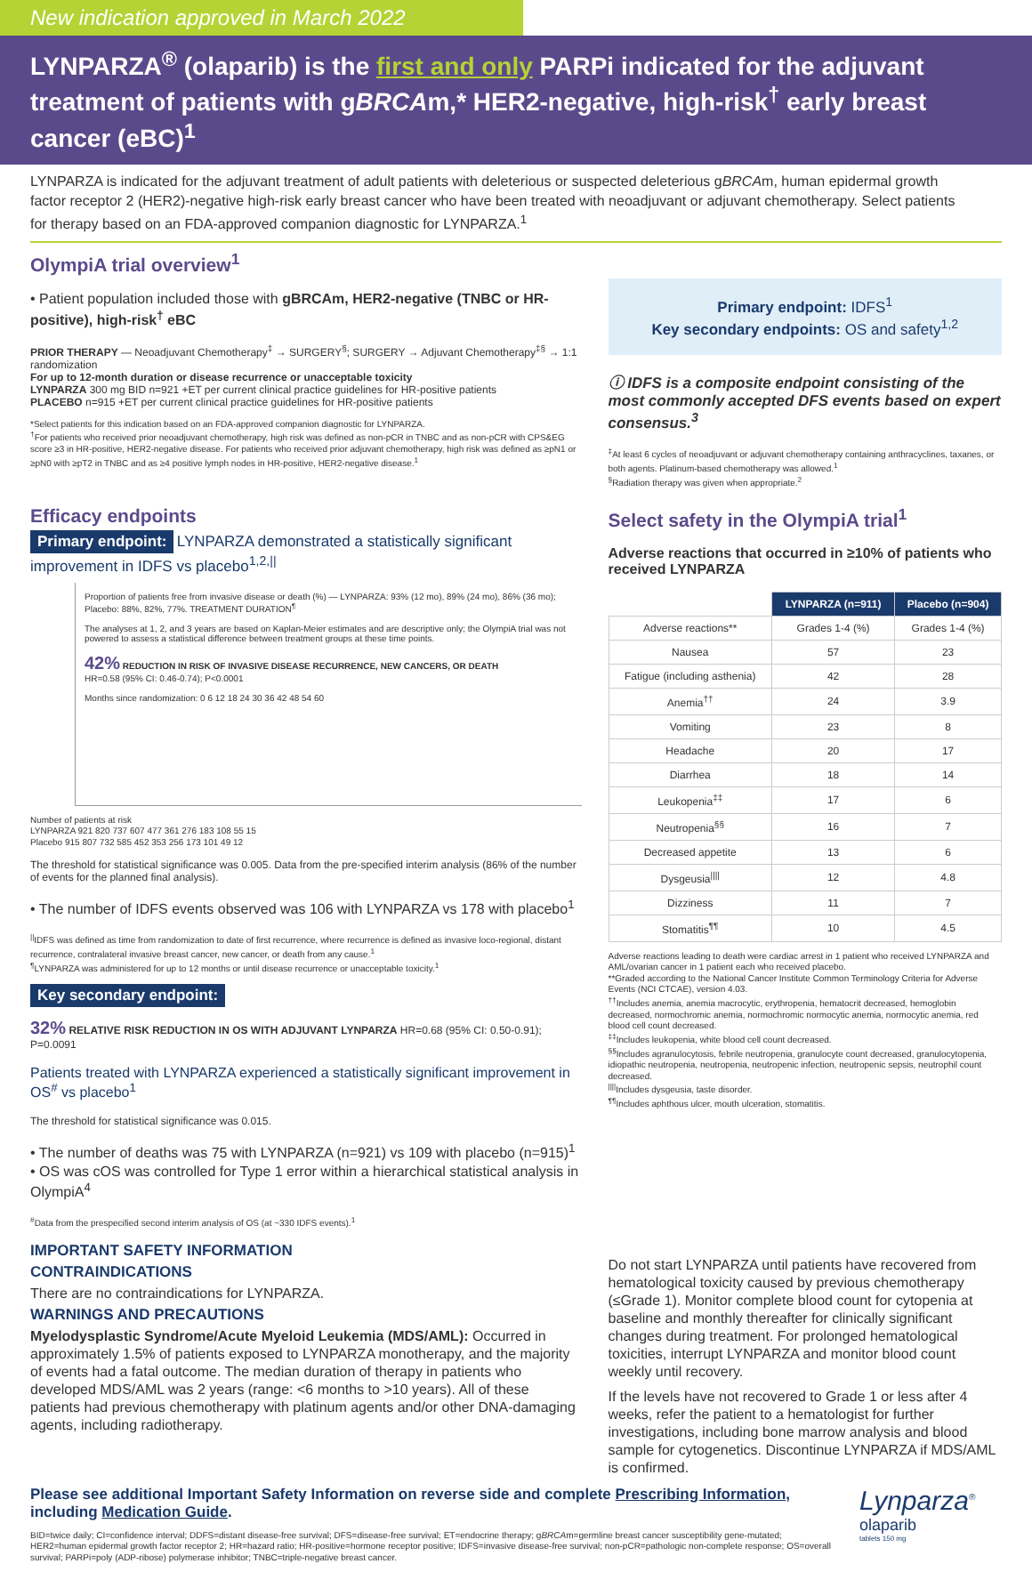New indication approved in March 2022
LYNPARZA<sup>®</sup> (olaparib) is the first and only PARPi indicated for the adjuvant treatment of patients with gBRCAm,* HER2-negative, high-risk<sup>†</sup> early breast cancer (eBC)<sup>1</sup>
LYNPARZA is indicated for the adjuvant treatment of adult patients with deleterious or suspected deleterious gBRCAm, human epidermal growth factor receptor 2 (HER2)-negative high-risk early breast cancer who have been treated with neoadjuvant or adjuvant chemotherapy. Select patients for therapy based on an FDA-approved companion diagnostic for LYNPARZA.<sup>1</sup>
OlympiA trial overview<sup>1</sup>
• Patient population included those with gBRCAm, HER2-negative (TNBC or HR-positive), high-risk<sup>†</sup> eBC
PRIOR THERAPY — Neoadjuvant Chemotherapy<sup>‡</sup> → SURGERY<sup>§</sup>; SURGERY → Adjuvant Chemotherapy<sup>‡§</sup> → 1:1 randomization
For up to 12-month duration or disease recurrence or unacceptable toxicity
LYNPARZA 300 mg BID n=921 +ET per current clinical practice guidelines for HR-positive patients
PLACEBO n=915 +ET per current clinical practice guidelines for HR-positive patients
*Select patients for this indication based on an FDA-approved companion diagnostic for LYNPARZA.
<sup>†</sup> For patients who received prior neoadjuvant chemotherapy, high risk was defined as non-pCR in TNBC and as non-pCR with CPS&EG score ≥3 in HR-positive, HER2-negative disease. For patients who received prior adjuvant chemotherapy, high risk was defined as ≥pN1 or ≥pN0 with ≥pT2 in TNBC and as ≥4 positive lymph nodes in HR-positive, HER2-negative disease.<sup>1</sup>
Primary endpoint: IDFS<sup>1</sup>
Key secondary endpoints: OS and safety<sup>1,2</sup>
ⓘ IDFS is a composite endpoint consisting of the most commonly accepted DFS events based on expert consensus.<sup>3</sup>
<sup>‡</sup> At least 6 cycles of neoadjuvant or adjuvant chemotherapy containing anthracyclines, taxanes, or both agents. Platinum-based chemotherapy was allowed.<sup>1</sup>
<sup>§</sup> Radiation therapy was given when appropriate.<sup>2</sup>
Efficacy endpoints
Primary endpoint: LYNPARZA demonstrated a statistically significant improvement in IDFS vs placebo<sup>1,2,||</sup>
Proportion of patients free from invasive disease or death (%) — LYNPARZA: 93% (12 mo), 89% (24 mo), 86% (36 mo); Placebo: 88%, 82%, 77%. TREATMENT DURATION<sup>¶</sup>
The analyses at 1, 2, and 3 years are based on Kaplan-Meier estimates and are descriptive only; the OlympiA trial was not powered to assess a statistical difference between treatment groups at these time points.
42% REDUCTION IN RISK OF INVASIVE DISEASE RECURRENCE, NEW CANCERS, OR DEATH
HR=0.58 (95% CI: 0.46-0.74); P<0.0001
Months since randomization: 0 6 12 18 24 30 36 42 48 54 60
Number of patients at risk
LYNPARZA 921 820 737 607 477 361 276 183 108 55 15
Placebo 915 807 732 585 452 353 256 173 101 49 12
The threshold for statistical significance was 0.005. Data from the pre-specified interim analysis (86% of the number of events for the planned final analysis).
• The number of IDFS events observed was 106 with LYNPARZA vs 178 with placebo<sup>1</sup>
<sup>||</sup>IDFS was defined as time from randomization to date of first recurrence, where recurrence is defined as invasive loco-regional, distant recurrence, contralateral invasive breast cancer, new cancer, or death from any cause.<sup>1</sup>
<sup>¶</sup> LYNPARZA was administered for up to 12 months or until disease recurrence or unacceptable toxicity.<sup>1</sup>
Key secondary endpoint:
32% RELATIVE RISK REDUCTION IN OS WITH ADJUVANT LYNPARZA HR=0.68 (95% CI: 0.50-0.91); P=0.0091
Patients treated with LYNPARZA experienced a statistically significant improvement in OS<sup>#</sup> vs placebo<sup>1</sup>
The threshold for statistical significance was 0.015.
• The number of deaths was 75 with LYNPARZA (n=921) vs 109 with placebo (n=915)<sup>1</sup>
• OS was cOS was controlled for Type 1 error within a hierarchical statistical analysis in OlympiA<sup>4</sup>
<sup>#</sup> Data from the prespecified second interim analysis of OS (at ~330 IDFS events).<sup>1</sup>
Select safety in the OlympiA trial<sup>1</sup>
Adverse reactions that occurred in ≥10% of patients who received LYNPARZA
| | LYNPARZA (n=911) | Placebo (n=904) |
| Adverse reactions** | Grades 1-4 (%) | Grades 1-4 (%) |
| Nausea | 57 | 23 |
| Fatigue (including asthenia) | 42 | 28 |
| Anemia<sup>††</sup> | 24 | 3.9 |
| Vomiting | 23 | 8 |
| Headache | 20 | 17 |
| Diarrhea | 18 | 14 |
| Leukopenia<sup>‡‡</sup> | 17 | 6 |
| Neutropenia<sup>§§</sup> | 16 | 7 |
| Decreased appetite | 13 | 6 |
| Dysgeusia<sup>////</sup> | 12 | 4.8 |
| Dizziness | 11 | 7 |
| Stomatitis<sup>¶¶</sup> | 10 | 4.5 |
Adverse reactions leading to death were cardiac arrest in 1 patient who received LYNPARZA and AML/ovarian cancer in 1 patient each who received placebo.
**Graded according to the National Cancer Institute Common Terminology Criteria for Adverse Events (NCI CTCAE), version 4.03.
<sup>††</sup> Includes anemia, anemia macrocytic, erythropenia, hematocrit decreased, hemoglobin decreased, normochromic anemia, normochromic normocytic anemia, normocytic anemia, red blood cell count decreased.
<sup>‡‡</sup> Includes leukopenia, white blood cell count decreased.
<sup>§§</sup> Includes agranulocytosis, febrile neutropenia, granulocyte count decreased, granulocytopenia, idiopathic neutropenia, neutropenia, neutropenic infection, neutropenic sepsis, neutrophil count decreased.
<sup>||||</sup>Includes dysgeusia, taste disorder.
<sup>¶¶</sup> Includes aphthous ulcer, mouth ulceration, stomatitis.
IMPORTANT SAFETY INFORMATION
CONTRAINDICATIONS
There are no contraindications for LYNPARZA.
WARNINGS AND PRECAUTIONS
Myelodysplastic Syndrome/Acute Myeloid Leukemia (MDS/AML): Occurred in approximately 1.5% of patients exposed to LYNPARZA monotherapy, and the majority of events had a fatal outcome. The median duration of therapy in patients who developed MDS/AML was 2 years (range: <6 months to >10 years). All of these patients had previous chemotherapy with platinum agents and/or other DNA-damaging agents, including radiotherapy.
Do not start LYNPARZA until patients have recovered from hematological toxicity caused by previous chemotherapy (≤Grade 1). Monitor complete blood count for cytopenia at baseline and monthly thereafter for clinically significant changes during treatment. For prolonged hematological toxicities, interrupt LYNPARZA and monitor blood count weekly until recovery.
If the levels have not recovered to Grade 1 or less after 4 weeks, refer the patient to a hematologist for further investigations, including bone marrow analysis and blood sample for cytogenetics. Discontinue LYNPARZA if MDS/AML is confirmed.
Please see additional Important Safety Information on reverse side and complete Prescribing Information, including Medication Guide.
BID=twice daily; CI=confidence interval; DDFS=distant disease-free survival; DFS=disease-free survival; ET=endocrine therapy; gBRCAm=germline breast cancer susceptibility gene-mutated; HER2=human epidermal growth factor receptor 2; HR=hazard ratio; HR-positive=hormone receptor positive; IDFS=invasive disease-free survival; non-pCR=pathologic non-complete response; OS=overall survival; PARPi=poly (ADP-ribose) polymerase inhibitor; TNBC=triple-negative breast cancer.
Lynparza<sup>®</sup>
olaparib
tablets 150 mg